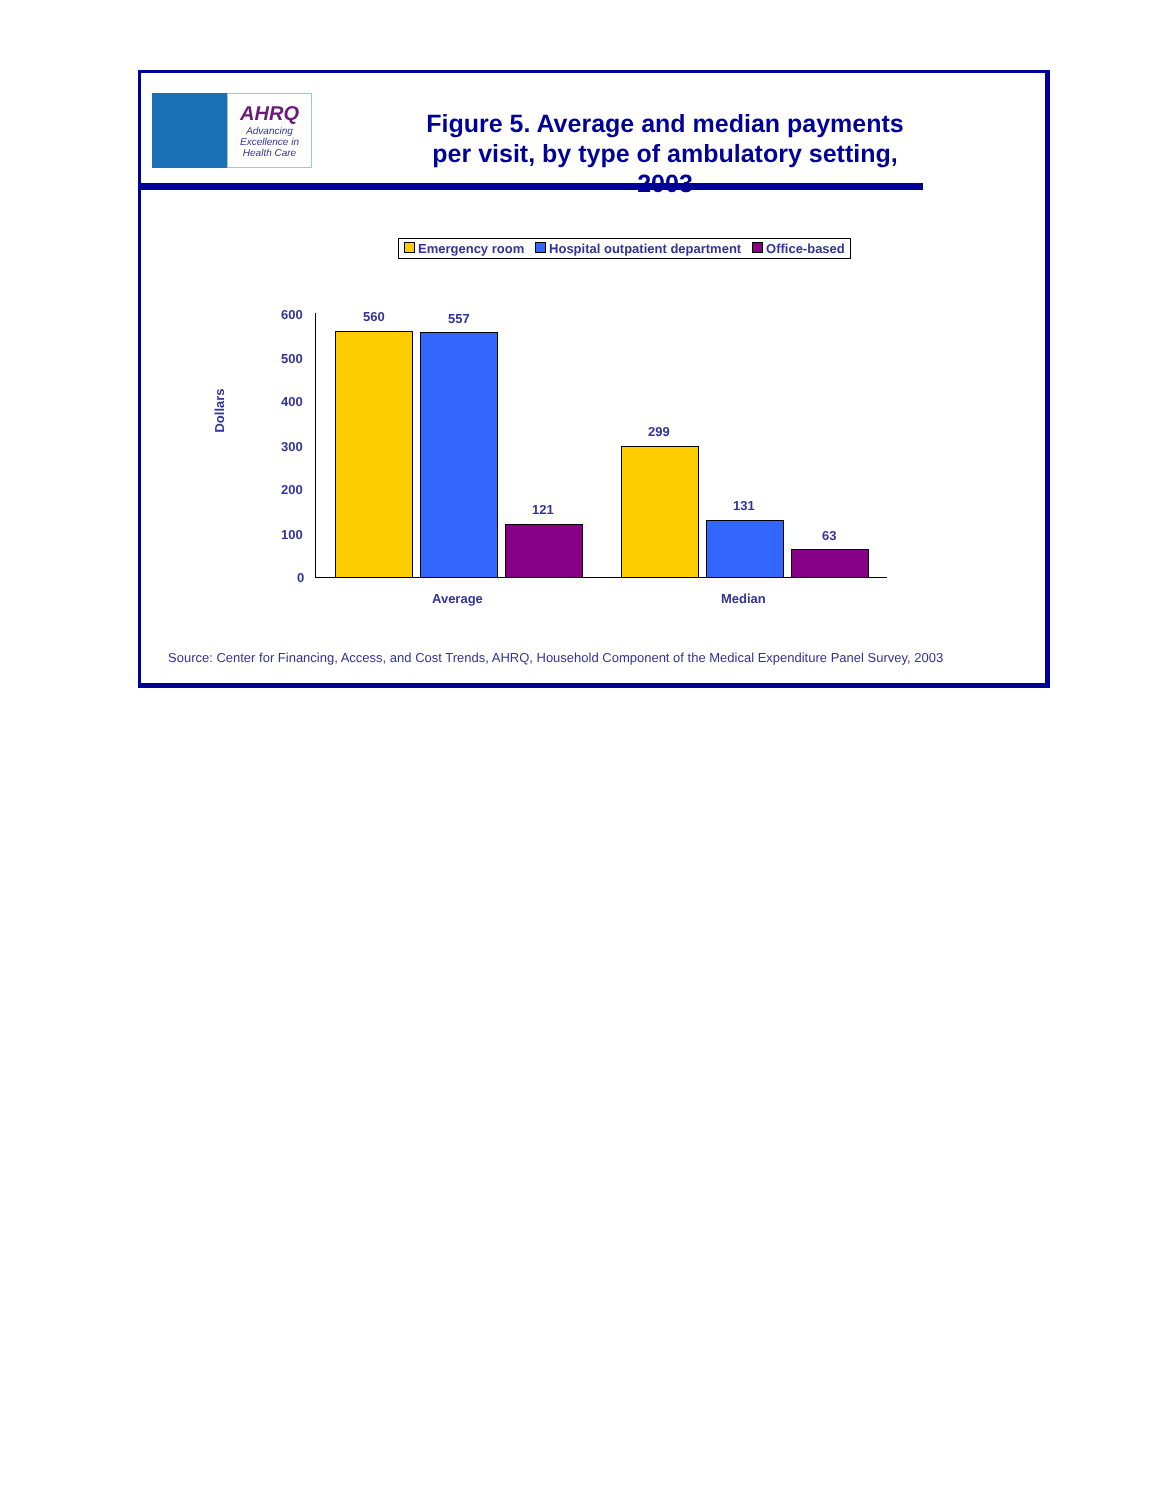AHRQ
Advancing Excellence in Health Care
Figure 5. Average and median payments per visit, by type of ambulatory setting, 2003
Emergency room Hospital outpatient department Office-based
Dollars
600
500
400
300
200
100
0
560 557
121
299
131
63
Average Median
Source: Center for Financing, Access, and Cost Trends, AHRQ, Household Component of the Medical Expenditure Panel Survey, 2003